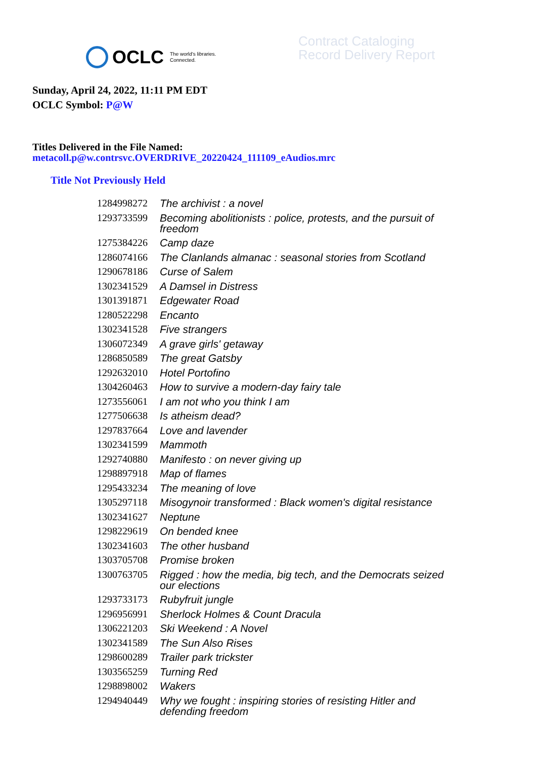OCLC The world's libraries.
Connected.
Contract Cataloging
Record Delivery Report
Sunday, April 24, 2022, 11:11 PM EDT
OCLC Symbol: P@W
Titles Delivered in the File Named:
metacoll.p@w.contrsvc.OVERDRIVE_20220424_111109_eAudios.mrc
Title Not Previously Held
| 1284998272 | The archivist : a novel |
| 1293733599 | Becoming abolitionists : police, protests, and the pursuit of freedom |
| 1275384226 | Camp daze |
| 1286074166 | The Clanlands almanac : seasonal stories from Scotland |
| 1290678186 | Curse of Salem |
| 1302341529 | A Damsel in Distress |
| 1301391871 | Edgewater Road |
| 1280522298 | Encanto |
| 1302341528 | Five strangers |
| 1306072349 | A grave girls' getaway |
| 1286850589 | The great Gatsby |
| 1292632010 | Hotel Portofino |
| 1304260463 | How to survive a modern-day fairy tale |
| 1273556061 | I am not who you think I am |
| 1277506638 | Is atheism dead? |
| 1297837664 | Love and lavender |
| 1302341599 | Mammoth |
| 1292740880 | Manifesto : on never giving up |
| 1298897918 | Map of flames |
| 1295433234 | The meaning of love |
| 1305297118 | Misogynoir transformed : Black women's digital resistance |
| 1302341627 | Neptune |
| 1298229619 | On bended knee |
| 1302341603 | The other husband |
| 1303705708 | Promise broken |
| 1300763705 | Rigged : how the media, big tech, and the Democrats seized our elections |
| 1293733173 | Rubyfruit jungle |
| 1296956991 | Sherlock Holmes & Count Dracula |
| 1306221203 | Ski Weekend : A Novel |
| 1302341589 | The Sun Also Rises |
| 1298600289 | Trailer park trickster |
| 1303565259 | Turning Red |
| 1298898002 | Wakers |
| 1294940449 | Why we fought : inspiring stories of resisting Hitler and defending freedom |